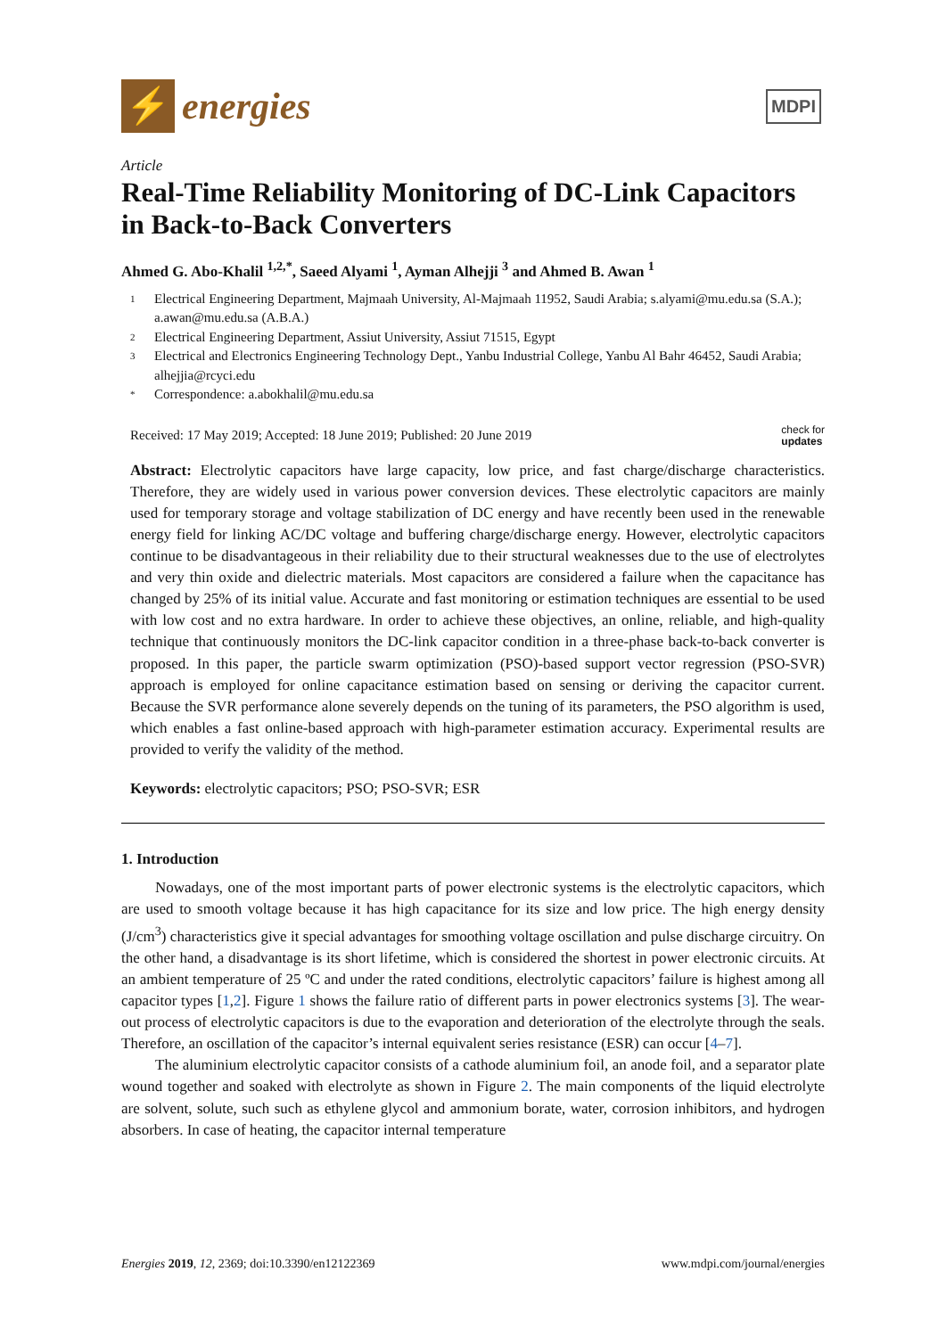⚡
energies
MDPI
Article
Real-Time Reliability Monitoring of DC-Link Capacitors in Back-to-Back Converters
Ahmed G. Abo-Khalil <sup>1,2,*</sup>, Saeed Alyami <sup>1</sup>, Ayman Alhejji <sup>3</sup> and Ahmed B. Awan <sup>1</sup>
1 Electrical Engineering Department, Majmaah University, Al-Majmaah 11952, Saudi Arabia; s.alyami@mu.edu.sa (S.A.); a.awan@mu.edu.sa (A.B.A.)
2 Electrical Engineering Department, Assiut University, Assiut 71515, Egypt
3 Electrical and Electronics Engineering Technology Dept., Yanbu Industrial College, Yanbu Al Bahr 46452, Saudi Arabia; alhejjia@rcyci.edu
* Correspondence: a.abokhalil@mu.edu.sa
Received: 17 May 2019; Accepted: 18 June 2019; Published: 20 June 2019 check for
updates
Abstract: Electrolytic capacitors have large capacity, low price, and fast charge/discharge characteristics. Therefore, they are widely used in various power conversion devices. These electrolytic capacitors are mainly used for temporary storage and voltage stabilization of DC energy and have recently been used in the renewable energy field for linking AC/DC voltage and buffering charge/discharge energy. However, electrolytic capacitors continue to be disadvantageous in their reliability due to their structural weaknesses due to the use of electrolytes and very thin oxide and dielectric materials. Most capacitors are considered a failure when the capacitance has changed by 25% of its initial value. Accurate and fast monitoring or estimation techniques are essential to be used with low cost and no extra hardware. In order to achieve these objectives, an online, reliable, and high-quality technique that continuously monitors the DC-link capacitor condition in a three-phase back-to-back converter is proposed. In this paper, the particle swarm optimization (PSO)-based support vector regression (PSO-SVR) approach is employed for online capacitance estimation based on sensing or deriving the capacitor current. Because the SVR performance alone severely depends on the tuning of its parameters, the PSO algorithm is used, which enables a fast online-based approach with high-parameter estimation accuracy. Experimental results are provided to verify the validity of the method.
Keywords: electrolytic capacitors; PSO; PSO-SVR; ESR
1. Introduction
Nowadays, one of the most important parts of power electronic systems is the electrolytic capacitors, which are used to smooth voltage because it has high capacitance for its size and low price. The high energy density (J/cm<sup>3</sup>) characteristics give it special advantages for smoothing voltage oscillation and pulse discharge circuitry. On the other hand, a disadvantage is its short lifetime, which is considered the shortest in power electronic circuits. At an ambient temperature of 25 ºC and under the rated conditions, electrolytic capacitors’ failure is highest among all capacitor types [1,2]. Figure 1 shows the failure ratio of different parts in power electronics systems [3]. The wear-out process of electrolytic capacitors is due to the evaporation and deterioration of the electrolyte through the seals. Therefore, an oscillation of the capacitor’s internal equivalent series resistance (ESR) can occur [4–7].
The aluminium electrolytic capacitor consists of a cathode aluminium foil, an anode foil, and a separator plate wound together and soaked with electrolyte as shown in Figure 2. The main components of the liquid electrolyte are solvent, solute, such such as ethylene glycol and ammonium borate, water, corrosion inhibitors, and hydrogen absorbers. In case of heating, the capacitor internal temperature
Energies 2019, 12, 2369; doi:10.3390/en12122369 www.mdpi.com/journal/energies